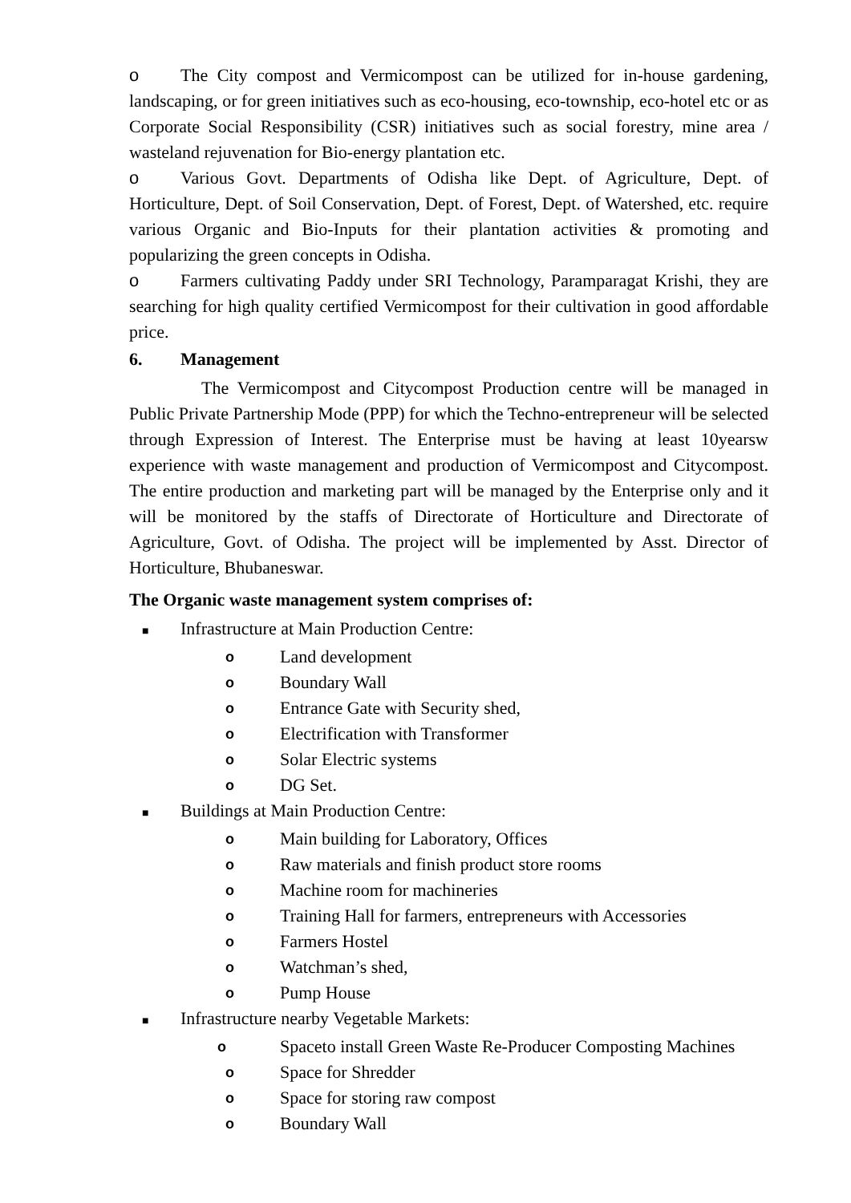o The City compost and Vermicompost can be utilized for in-house gardening, landscaping, or for green initiatives such as eco-housing, eco-township, eco-hotel etc or as Corporate Social Responsibility (CSR) initiatives such as social forestry, mine area / wasteland rejuvenation for Bio-energy plantation etc.
o Various Govt. Departments of Odisha like Dept. of Agriculture, Dept. of Horticulture, Dept. of Soil Conservation, Dept. of Forest, Dept. of Watershed, etc. require various Organic and Bio-Inputs for their plantation activities & promoting and popularizing the green concepts in Odisha.
o Farmers cultivating Paddy under SRI Technology, Paramparagat Krishi, they are searching for high quality certified Vermicompost for their cultivation in good affordable price.
6. Management
The Vermicompost and Citycompost Production centre will be managed in Public Private Partnership Mode (PPP) for which the Techno-entrepreneur will be selected through Expression of Interest. The Enterprise must be having at least 10yearsw experience with waste management and production of Vermicompost and Citycompost. The entire production and marketing part will be managed by the Enterprise only and it will be monitored by the staffs of Directorate of Horticulture and Directorate of Agriculture, Govt. of Odisha. The project will be implemented by Asst. Director of Horticulture, Bhubaneswar.
The Organic waste management system comprises of:
■ Infrastructure at Main Production Centre:
o Land development
o Boundary Wall
o Entrance Gate with Security shed,
o Electrification with Transformer
o Solar Electric systems
o DG Set.
■ Buildings at Main Production Centre:
o Main building for Laboratory, Offices
o Raw materials and finish product store rooms
o Machine room for machineries
o Training Hall for farmers, entrepreneurs with Accessories
o Farmers Hostel
o Watchman’s shed,
o Pump House
■ Infrastructure nearby Vegetable Markets:
o
Spaceto install Green Waste Re-Producer Composting Machines
o Space for Shredder
o Space for storing raw compost
o Boundary Wall